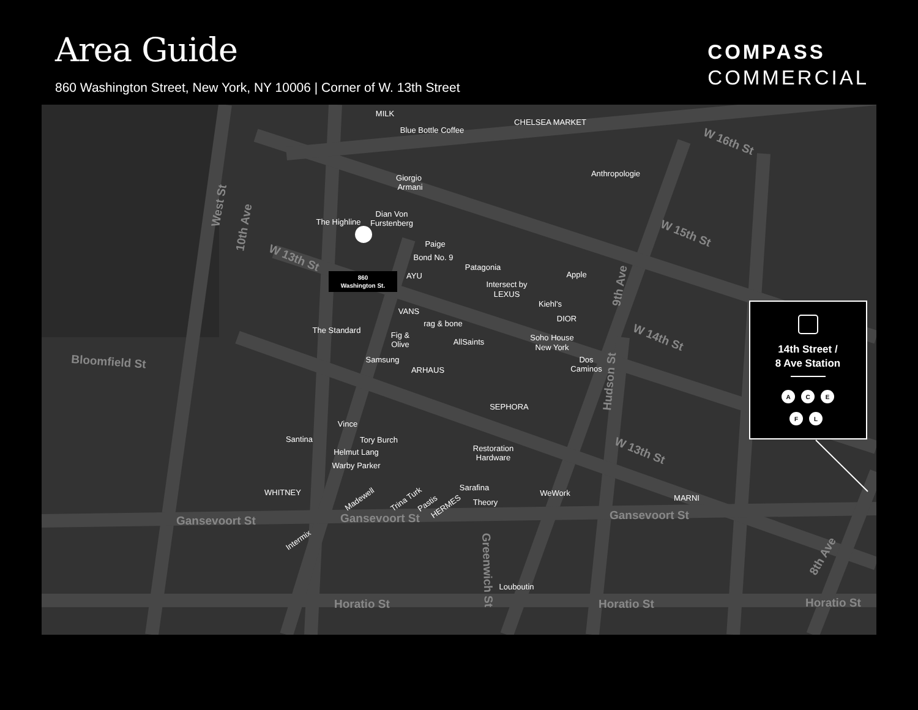Area Guide
860 Washington Street, New York, NY 10006 | Corner of W. 13th Street
COMPASS
COMMERCIAL
10th Ave
W 13th St
West St
Bloomfield St
Gansevoort St
Gansevoort St
Gansevoort St
Horatio St
Horatio St
Horatio St
W 16th St
W 15th St
W 14th St
W 13th St
9th Ave
Hudson St
Greenwich St
8th Ave
MILK
Blue Bottle Coffee
CHELSEA MARKET
Anthropologie
Giorgio
Armani
The Highline
Dian Von
Furstenberg
Paige
Bond No. 9
Patagonia
Apple
AYU
Intersect by
LEXUS
Kiehl's
DIOR
VANS
rag & bone
The Standard
Fig &
Olive
AllSaints
Soho House
New York
Dos
Caminos
Samsung
ARHAUS
SEPHORA
Vince
Santina
Tory Burch
Helmut Lang
Warby Parker
Restoration
Hardware
WHITNEY
Madewell
Trina Turk
Pastis
HERMES
Sarafina
Theory
WeWork
MARNI
Intermix
Louboutin
860
Washington St.
14th Street /
8 Ave Station
A
C
E
F
L